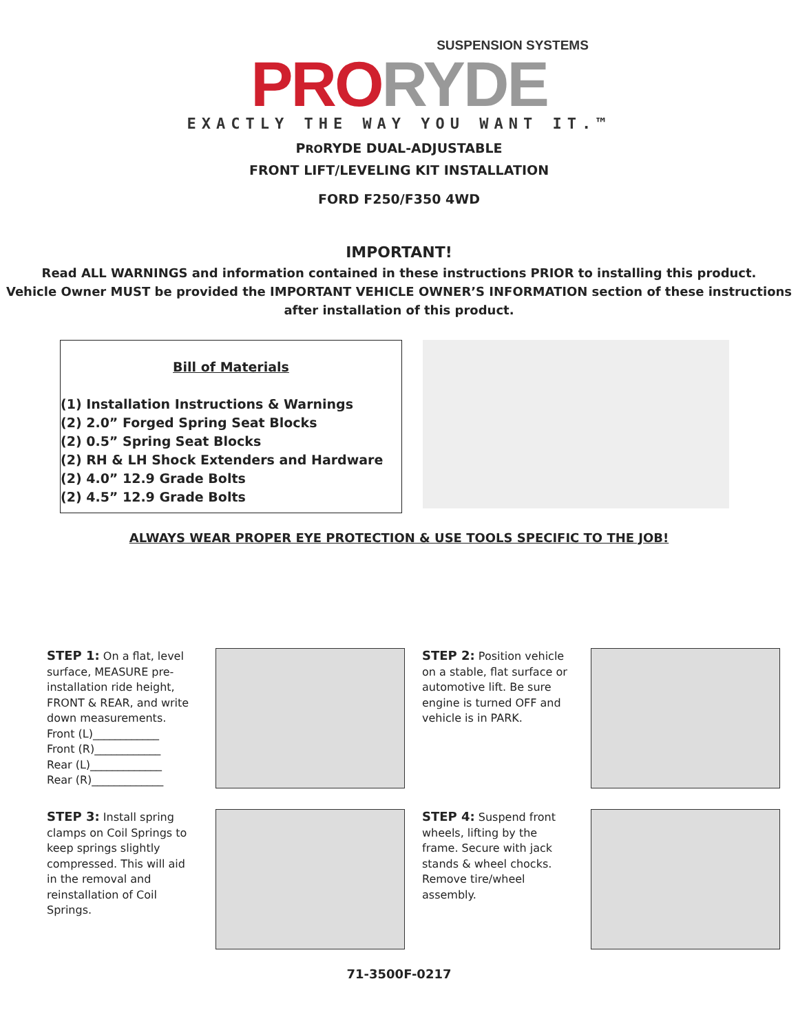SUSPENSION SYSTEMS
PRO RYDE
EXACTLY THE WAY YOU WANT IT.™
PRORYDE DUAL-ADJUSTABLE
FRONT LIFT/LEVELING KIT INSTALLATION
FORD F250/F350 4WD
IMPORTANT!
Read ALL WARNINGS and information contained in these instructions PRIOR to installing this product.
Vehicle Owner MUST be provided the IMPORTANT VEHICLE OWNER’S INFORMATION section of these instructions after installation of this product.
Bill of Materials
(1) Installation Instructions & Warnings
(2) 2.0” Forged Spring Seat Blocks
(2) 0.5” Spring Seat Blocks
(2) RH & LH Shock Extenders and Hardware
(2) 4.0” 12.9 Grade Bolts
(2) 4.5” 12.9 Grade Bolts
ALWAYS WEAR PROPER EYE PROTECTION & USE TOOLS SPECIFIC TO THE JOB!
STEP 1: On a flat, level surface, MEASURE pre-installation ride height, FRONT & REAR, and write down measurements.
Front (L)____________
Front (R)____________
Rear (L)_____________
Rear (R)_____________
STEP 2: Position vehicle on a stable, flat surface or automotive lift. Be sure engine is turned OFF and vehicle is in PARK.
STEP 3: Install spring clamps on Coil Springs to keep springs slightly compressed. This will aid in the removal and reinstallation of Coil Springs.
STEP 4: Suspend front wheels, lifting by the frame. Secure with jack stands & wheel chocks. Remove tire/wheel assembly.
71-3500F-0217